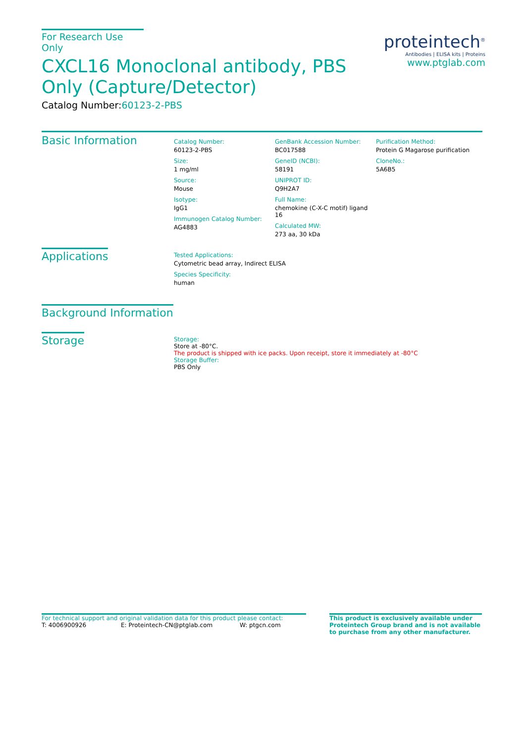For Research Use Only
CXCL16 Monoclonal antibody, PBS Only (Capture/Detector)
Catalog Number:60123-2-PBS
proteintech<sup>®</sup>
Antibodies | ELISA kits | Proteins
www.ptglab.com
Basic Information
Catalog Number:
60123-2-PBS
Size:
1 mg/ml
Source:
Mouse
Isotype:
IgG1
Immunogen Catalog Number:
AG4883
GenBank Accession Number:
BC017588
GeneID (NCBI):
58191
UNIPROT ID:
Q9H2A7
Full Name:
chemokine (C-X-C motif) ligand 16
Calculated MW:
273 aa, 30 kDa
Purification Method:
Protein G Magarose purification
CloneNo.:
5A6B5
Applications
Tested Applications:
Cytometric bead array, Indirect ELISA
Species Specificity:
human
Background Information
Storage
Storage:
Store at -80°C.
The product is shipped with ice packs. Upon receipt, store it immediately at -80°C
Storage Buffer:
PBS Only
For technical support and original validation data for this product please contact:
T: 4006900926 E: Proteintech-CN@ptglab.com W: ptgcn.com
This product is exclusively available under Proteintech Group brand and is not available to purchase from any other manufacturer.